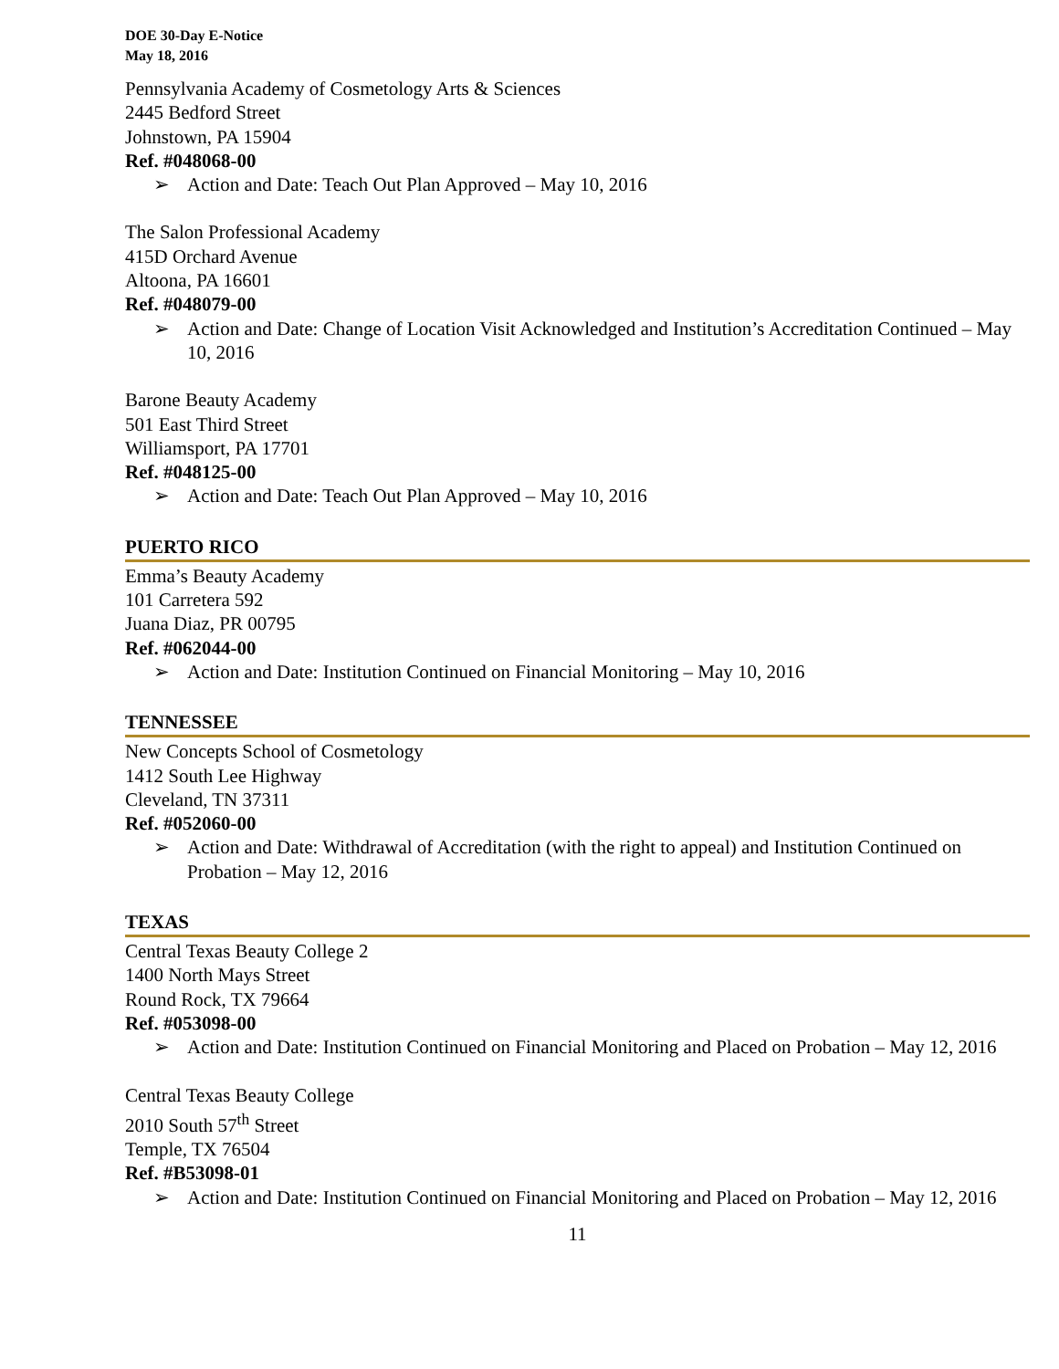DOE 30-Day E-Notice
May 18, 2016
Pennsylvania Academy of Cosmetology Arts & Sciences
2445 Bedford Street
Johnstown, PA 15904
Ref. #048068-00
➢ Action and Date: Teach Out Plan Approved – May 10, 2016
The Salon Professional Academy
415D Orchard Avenue
Altoona, PA 16601
Ref. #048079-00
➢ Action and Date: Change of Location Visit Acknowledged and Institution’s Accreditation Continued – May 10, 2016
Barone Beauty Academy
501 East Third Street
Williamsport, PA 17701
Ref. #048125-00
➢ Action and Date: Teach Out Plan Approved – May 10, 2016
PUERTO RICO
Emma’s Beauty Academy
101 Carretera 592
Juana Diaz, PR 00795
Ref. #062044-00
➢ Action and Date: Institution Continued on Financial Monitoring – May 10, 2016
TENNESSEE
New Concepts School of Cosmetology
1412 South Lee Highway
Cleveland, TN 37311
Ref. #052060-00
➢ Action and Date: Withdrawal of Accreditation (with the right to appeal) and Institution Continued on Probation – May 12, 2016
TEXAS
Central Texas Beauty College 2
1400 North Mays Street
Round Rock, TX 79664
Ref. #053098-00
➢ Action and Date: Institution Continued on Financial Monitoring and Placed on Probation – May 12, 2016
Central Texas Beauty College
2010 South 57<sup>th</sup> Street
Temple, TX 76504
Ref. #B53098-01
➢ Action and Date: Institution Continued on Financial Monitoring and Placed on Probation – May 12, 2016
11